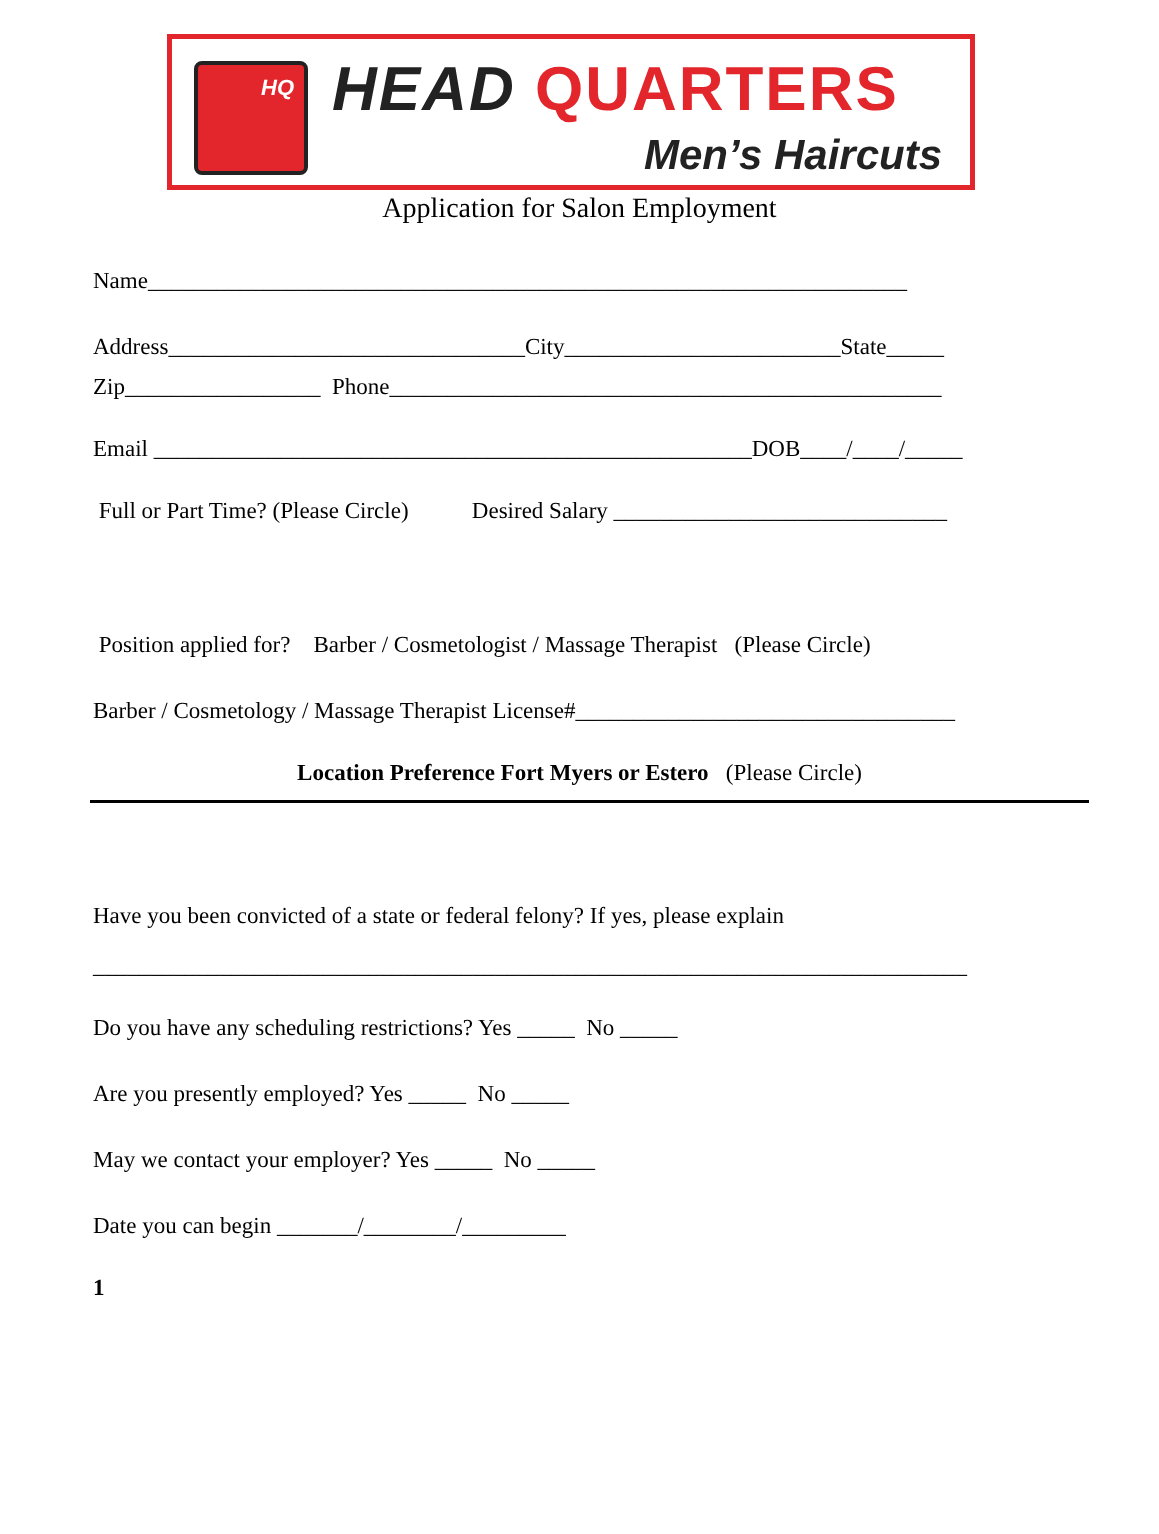HQ HEAD QUARTERS
Men’s Haircuts
Application for Salon Employment
Name__________________________________________________________________
Address_______________________________City________________________State_____
Zip_________________ Phone________________________________________________
Email ____________________________________________________DOB____/____/_____
Full or Part Time? (Please Circle) Desired Salary _____________________________
Position applied for? Barber / Cosmetologist / Massage Therapist (Please Circle)
Barber / Cosmetology / Massage Therapist License#_________________________________
Location Preference Fort Myers or Estero (Please Circle)
Have you been convicted of a state or federal felony? If yes, please explain
____________________________________________________________________________
Do you have any scheduling restrictions? Yes _____ No _____
Are you presently employed? Yes _____ No _____
May we contact your employer? Yes _____ No _____
Date you can begin _______/________/_________
1